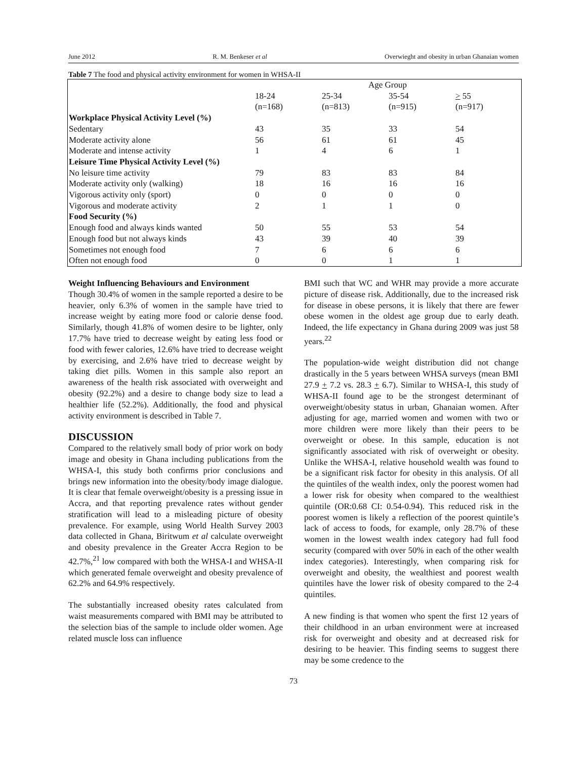June 2012 R. M. Benkeser et al Overwieght and obesity in urban Ghanaian women
Table 7 The food and physical activity environment for women in WHSA-II
| | Age Group | | | |
| --- | --- | --- | --- | --- |
| | 18-24 (n=168) | 25-34 (n=813) | 35-54 (n=915) | > 55 (n=917) |
| Workplace Physical Activity Level (%) | | | | |
| Sedentary | 43 | 35 | 33 | 54 |
| Moderate activity alone | 56 | 61 | 61 | 45 |
| Moderate and intense activity | 1 | 4 | 6 | 1 |
| Leisure Time Physical Activity Level (%) | | | | |
| No leisure time activity | 79 | 83 | 83 | 84 |
| Moderate activity only (walking) | 18 | 16 | 16 | 16 |
| Vigorous activity only (sport) | 0 | 0 | 0 | 0 |
| Vigorous and moderate activity | 2 | 1 | 1 | 0 |
| Food Security (%) | | | | |
| Enough food and always kinds wanted | 50 | 55 | 53 | 54 |
| Enough food but not always kinds | 43 | 39 | 40 | 39 |
| Sometimes not enough food | 7 | 6 | 6 | 6 |
| Often not enough food | 0 | 0 | 1 | 1 |
Weight Influencing Behaviours and Environment
Though 30.4% of women in the sample reported a desire to be heavier, only 6.3% of women in the sample have tried to increase weight by eating more food or calorie dense food. Similarly, though 41.8% of women desire to be lighter, only 17.7% have tried to decrease weight by eating less food or food with fewer calories, 12.6% have tried to decrease weight by exercising, and 2.6% have tried to decrease weight by taking diet pills. Women in this sample also report an awareness of the health risk associated with overweight and obesity (92.2%) and a desire to change body size to lead a healthier life (52.2%). Additionally, the food and physical activity environment is described in Table 7.
DISCUSSION
Compared to the relatively small body of prior work on body image and obesity in Ghana including publications from the WHSA-I, this study both confirms prior conclusions and brings new information into the obesity/body image dialogue. It is clear that female overweight/obesity is a pressing issue in Accra, and that reporting prevalence rates without gender stratification will lead to a misleading picture of obesity prevalence. For example, using World Health Survey 2003 data collected in Ghana, Biritwum et al calculate overweight and obesity prevalence in the Greater Accra Region to be 42.7%,<sup>21</sup> low compared with both the WHSA-I and WHSA-II which generated female overweight and obesity prevalence of 62.2% and 64.9% respectively.
The substantially increased obesity rates calculated from waist measurements compared with BMI may be attributed to the selection bias of the sample to include older women. Age related muscle loss can influence
BMI such that WC and WHR may provide a more accurate picture of disease risk. Additionally, due to the increased risk for disease in obese persons, it is likely that there are fewer obese women in the oldest age group due to early death. Indeed, the life expectancy in Ghana during 2009 was just 58 years.<sup>22</sup>
The population-wide weight distribution did not change drastically in the 5 years between WHSA surveys (mean BMI 27.9 + 7.2 vs. 28.3 + 6.7). Similar to WHSA-I, this study of WHSA-II found age to be the strongest determinant of overweight/obesity status in urban, Ghanaian women. After adjusting for age, married women and women with two or more children were more likely than their peers to be overweight or obese. In this sample, education is not significantly associated with risk of overweight or obesity. Unlike the WHSA-I, relative household wealth was found to be a significant risk factor for obesity in this analysis. Of all the quintiles of the wealth index, only the poorest women had a lower risk for obesity when compared to the wealthiest quintile (OR:0.68 CI: 0.54-0.94). This reduced risk in the poorest women is likely a reflection of the poorest quintile’s lack of access to foods, for example, only 28.7% of these women in the lowest wealth index category had full food security (compared with over 50% in each of the other wealth index categories). Interestingly, when comparing risk for overweight and obesity, the wealthiest and poorest wealth quintiles have the lower risk of obesity compared to the 2-4 quintiles.
A new finding is that women who spent the first 12 years of their childhood in an urban environment were at increased risk for overweight and obesity and at decreased risk for desiring to be heavier. This finding seems to suggest there may be some credence to the
73